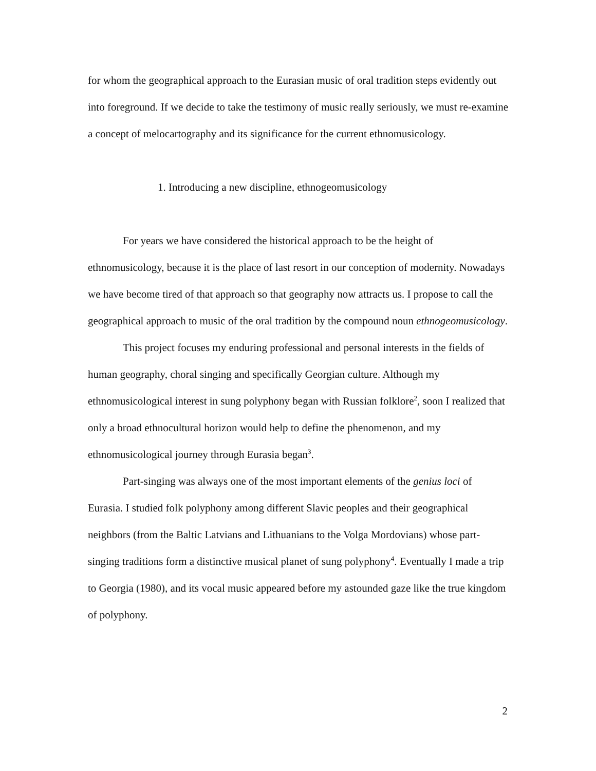for whom the geographical approach to the Eurasian music of oral tradition steps evidently out into foreground. If we decide to take the testimony of music really seriously, we must re-examine a concept of melocartography and its significance for the current ethnomusicology.
1. Introducing a new discipline, ethnogeomusicology
For years we have considered the historical approach to be the height of ethnomusicology, because it is the place of last resort in our conception of modernity. Nowadays we have become tired of that approach so that geography now attracts us. I propose to call the geographical approach to music of the oral tradition by the compound noun ethnogeomusicology.
This project focuses my enduring professional and personal interests in the fields of human geography, choral singing and specifically Georgian culture. Although my ethnomusicological interest in sung polyphony began with Russian folklore<sup>2</sup>, soon I realized that only a broad ethnocultural horizon would help to define the phenomenon, and my ethnomusicological journey through Eurasia began<sup>3</sup>.
Part-singing was always one of the most important elements of the genius loci of Eurasia. I studied folk polyphony among different Slavic peoples and their geographical neighbors (from the Baltic Latvians and Lithuanians to the Volga Mordovians) whose part-singing traditions form a distinctive musical planet of sung polyphony<sup>4</sup>. Eventually I made a trip to Georgia (1980), and its vocal music appeared before my astounded gaze like the true kingdom of polyphony.
2